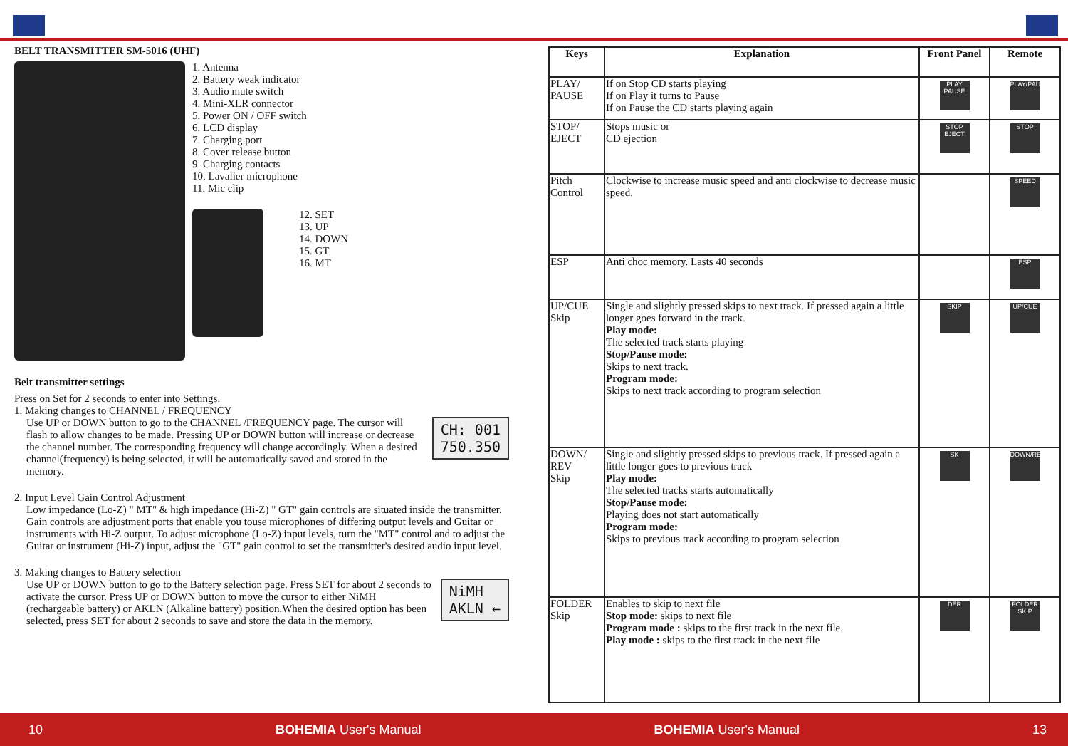BELT TRANSMITTER SM-5016 (UHF)
1. Antenna
2. Battery weak indicator
3. Audio mute switch
4. Mini-XLR connector
5. Power ON / OFF switch
6. LCD display
7. Charging port
8. Cover release button
9. Charging contacts
10. Lavalier microphone
11. Mic clip
12. SET
13. UP
14. DOWN
15. GT
16. MT
Belt transmitter settings
Press on Set for 2 seconds to enter into Settings.
1. Making changes to CHANNEL / FREQUENCY
CH: 001
750.350
Use UP or DOWN button to go to the CHANNEL /FREQUENCY page. The cursor will flash to allow changes to be made. Pressing UP or DOWN button will increase or decrease the channel number. The corresponding frequency will change accordingly. When a desired channel(frequency) is being selected, it will be automatically saved and stored in the memory.
2. Input Level Gain Control Adjustment
Low impedance (Lo-Z) " MT" & high impedance (Hi-Z) " GT" gain controls are situated inside the transmitter. Gain controls are adjustment ports that enable you touse microphones of differing output levels and Guitar or instruments with Hi-Z output. To adjust microphone (Lo-Z) input levels, turn the "MT" control and to adjust the Guitar or instrument (Hi-Z) input, adjust the "GT" gain control to set the transmitter's desired audio input level.
3. Making changes to Battery selection
NiMH
AKLN ←
Use UP or DOWN button to go to the Battery selection page. Press SET for about 2 seconds to activate the cursor. Press UP or DOWN button to move the cursor to either NiMH (rechargeable battery) or AKLN (Alkaline battery) position.When the desired option has been selected, press SET for about 2 seconds to save and store the data in the memory.
| Keys | Explanation | Front Panel | Remote |
| --- | --- | --- | --- |
| PLAY/ PAUSE | If on Stop CD starts playing If on Play it turns to Pause If on Pause the CD starts playing again | PLAY PAUSE | PLAY/PAUSE |
| STOP/ EJECT | Stops music or CD ejection | STOP EJECT | STOP |
| Pitch Control | Clockwise to increase music speed and anti clockwise to decrease music speed. | | SPEED |
| ESP | Anti choc memory. Lasts 40 seconds | | ESP |
| UP/CUE Skip | Single and slightly pressed skips to next track. If pressed again a little longer goes forward in the track. Play mode: The selected track starts playing Stop/Pause mode: Skips to next track. Program mode: Skips to next track according to program selection | SKIP | UP/CUE |
| DOWN/ REV Skip | Single and slightly pressed skips to previous track. If pressed again a little longer goes to previous track Play mode: The selected tracks starts automatically Stop/Pause mode: Playing does not start automatically Program mode: Skips to previous track according to program selection | SK | DOWN/REV |
| FOLDER Skip | Enables to skip to next file Stop mode: skips to next file Program mode : skips to the first track in the next file. Play mode : skips to the first track in the next file | DER | FOLDER SKIP |
10 BOHEMIA User's Manual BOHEMIA User's Manual 13